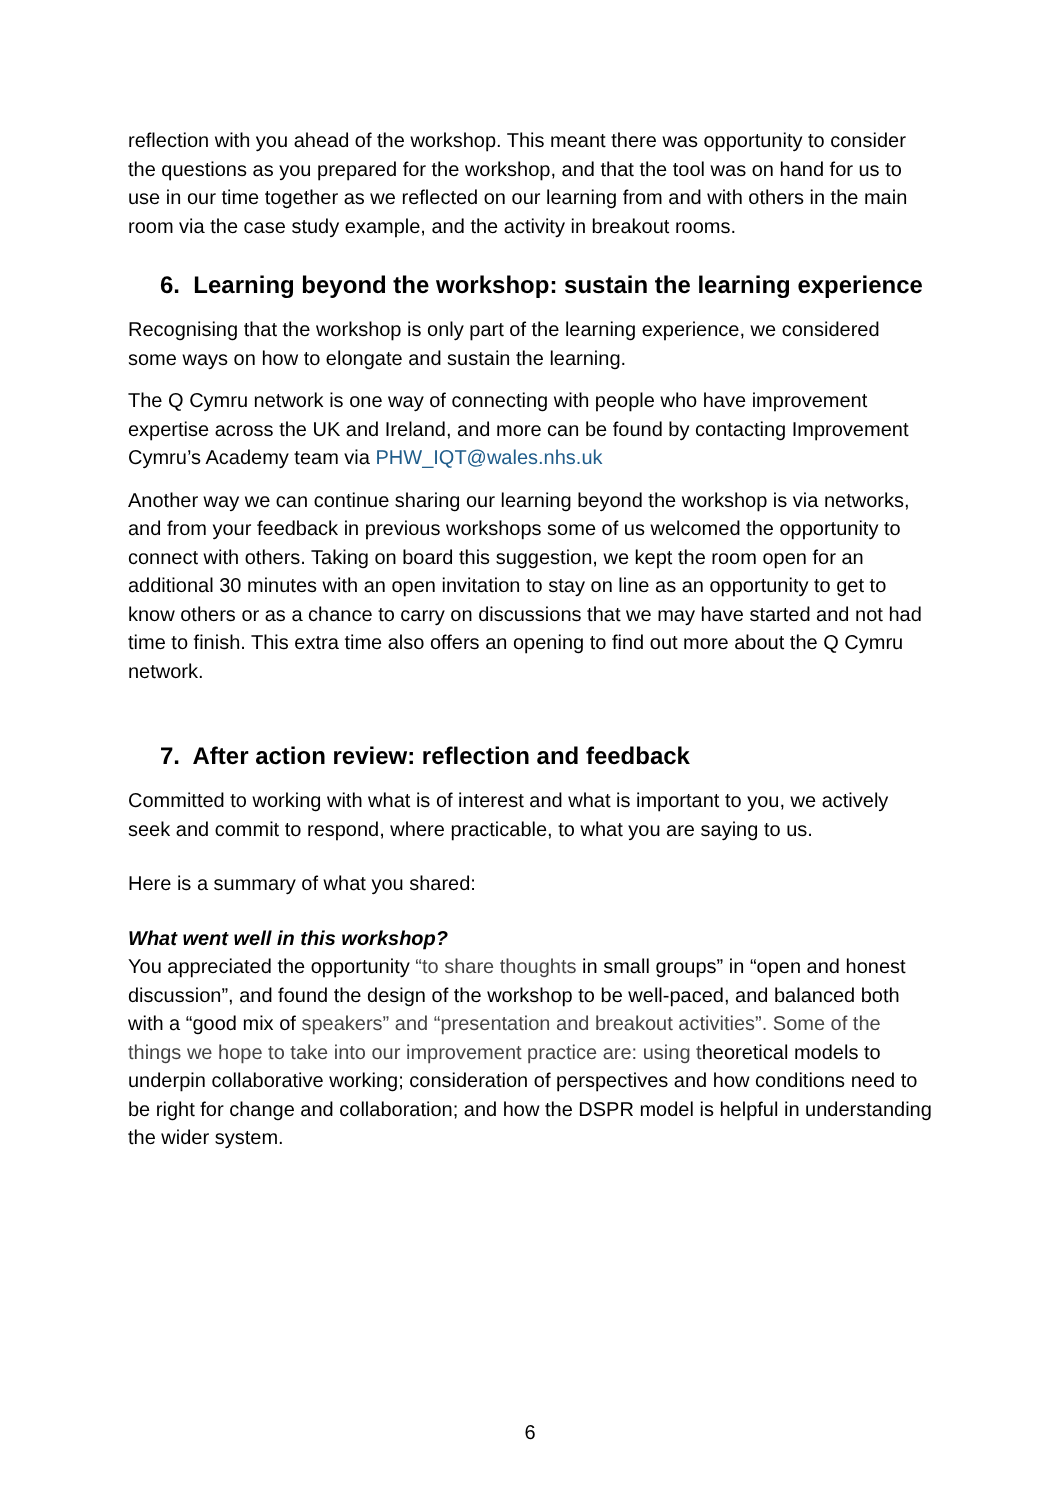reflection with you ahead of the workshop. This meant there was opportunity to consider the questions as you prepared for the workshop, and that the tool was on hand for us to use in our time together as we reflected on our learning from and with others in the main room via the case study example, and the activity in breakout rooms.
6. Learning beyond the workshop: sustain the learning experience
Recognising that the workshop is only part of the learning experience, we considered some ways on how to elongate and sustain the learning.
The Q Cymru network is one way of connecting with people who have improvement expertise across the UK and Ireland, and more can be found by contacting Improvement Cymru’s Academy team via PHW_IQT@wales.nhs.uk
Another way we can continue sharing our learning beyond the workshop is via networks, and from your feedback in previous workshops some of us welcomed the opportunity to connect with others. Taking on board this suggestion, we kept the room open for an additional 30 minutes with an open invitation to stay on line as an opportunity to get to know others or as a chance to carry on discussions that we may have started and not had time to finish. This extra time also offers an opening to find out more about the Q Cymru network.
7. After action review: reflection and feedback
Committed to working with what is of interest and what is important to you, we actively seek and commit to respond, where practicable, to what you are saying to us.
Here is a summary of what you shared:
What went well in this workshop?
You appreciated the opportunity “to share thoughts in small groups” in “open and honest discussion”, and found the design of the workshop to be well-paced, and balanced both with a “good mix of speakers” and “presentation and breakout activities”. Some of the things we hope to take into our improvement practice are: using theoretical models to underpin collaborative working; consideration of perspectives and how conditions need to be right for change and collaboration; and how the DSPR model is helpful in understanding the wider system.
6